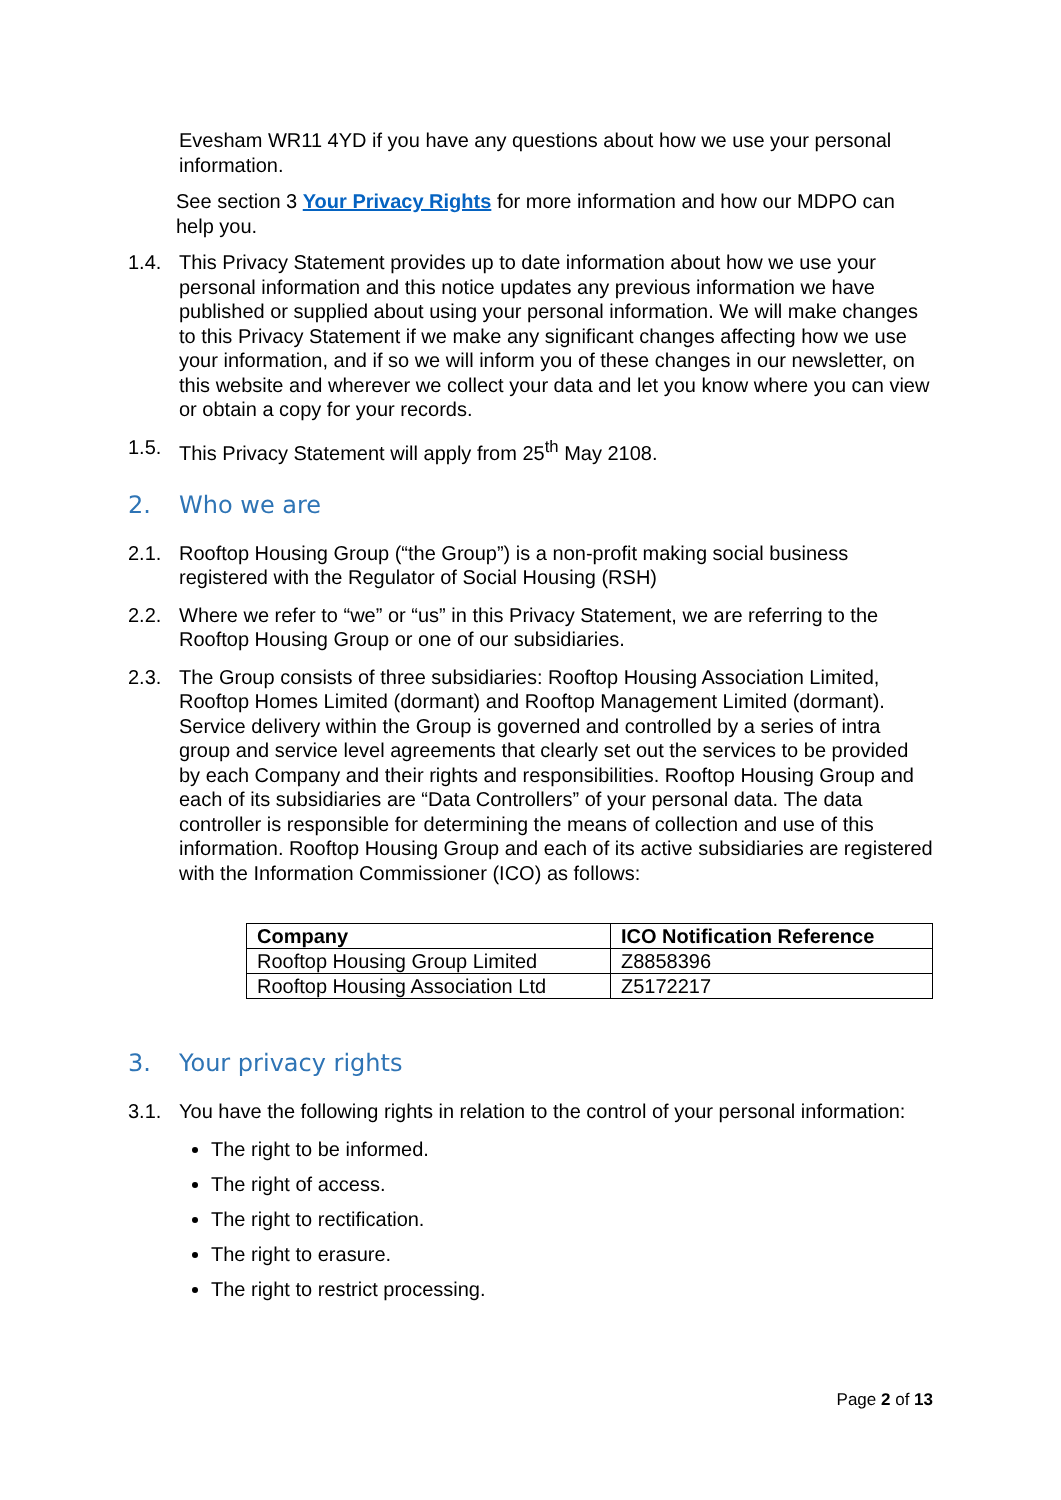Evesham WR11 4YD if you have any questions about how we use your personal information.
See section 3 Your Privacy Rights for more information and how our MDPO can help you.
1.4. This Privacy Statement provides up to date information about how we use your personal information and this notice updates any previous information we have published or supplied about using your personal information. We will make changes to this Privacy Statement if we make any significant changes affecting how we use your information, and if so we will inform you of these changes in our newsletter, on this website and wherever we collect your data and let you know where you can view or obtain a copy for your records.
1.5. This Privacy Statement will apply from 25<sup>th</sup> May 2108.
2. Who we are
2.1. Rooftop Housing Group (“the Group”) is a non-profit making social business registered with the Regulator of Social Housing (RSH)
2.2. Where we refer to “we” or “us” in this Privacy Statement, we are referring to the Rooftop Housing Group or one of our subsidiaries.
2.3. The Group consists of three subsidiaries: Rooftop Housing Association Limited, Rooftop Homes Limited (dormant) and Rooftop Management Limited (dormant). Service delivery within the Group is governed and controlled by a series of intra group and service level agreements that clearly set out the services to be provided by each Company and their rights and responsibilities. Rooftop Housing Group and each of its subsidiaries are “Data Controllers” of your personal data. The data controller is responsible for determining the means of collection and use of this information. Rooftop Housing Group and each of its active subsidiaries are registered with the Information Commissioner (ICO) as follows:
| Company | ICO Notification Reference |
| --- | --- |
| Rooftop Housing Group Limited | Z8858396 |
| Rooftop Housing Association Ltd | Z5172217 |
3. Your privacy rights
3.1. You have the following rights in relation to the control of your personal information:
The right to be informed.
The right of access.
The right to rectification.
The right to erasure.
The right to restrict processing.
Page 2 of 13